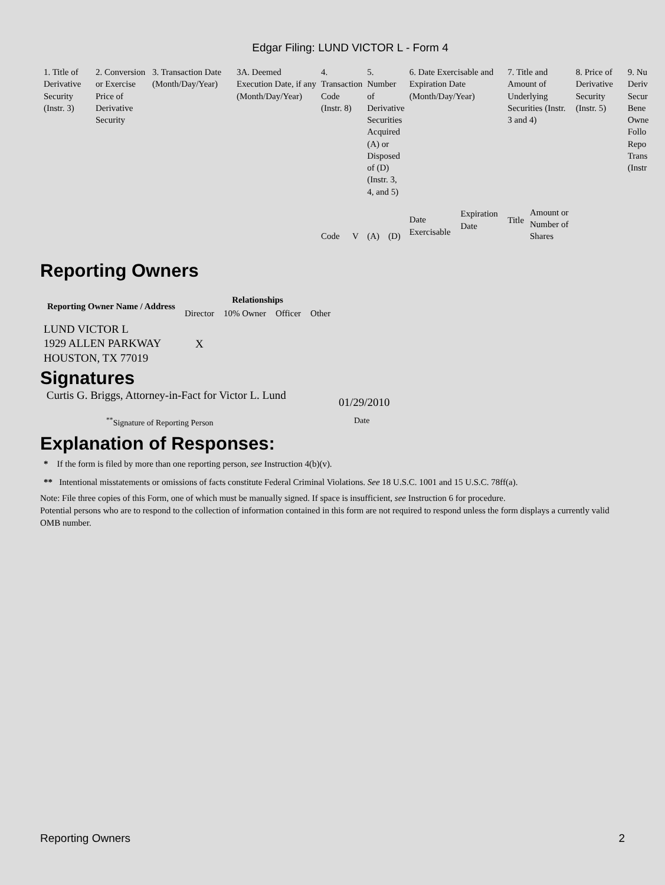Edgar Filing: LUND VICTOR L - Form 4
| 1. Title of Derivative Security (Instr. 3) | 2. Conversion or Exercise Price of Derivative Security | 3. Transaction Date (Month/Day/Year) | 3A. Deemed Execution Date, if any (Month/Day/Year) | 4. Transaction Code (Instr. 8) | | 5. Number of Derivative Securities Acquired (A) or Disposed of (D) (Instr. 3, 4, and 5) | | 6. Date Exercisable and Expiration Date (Month/Day/Year) | | 7. Title and Amount of Underlying Securities (Instr. 3 and 4) | | 8. Price of Derivative Security (Instr. 5) | 9. Nu Deriv Secur Bene Owne Follo Repo Trans (Instr |
| --- | --- | --- | --- | --- | --- | --- | --- | --- | --- | --- | --- | --- | --- |
| | | | | Code | V | (A) | (D) | Date Exercisable | Expiration Date | Title | Amount or Number of Shares | | |
Reporting Owners
| Reporting Owner Name / Address | Relationships | | | |
| --- | --- | --- | --- | --- |
| | Director | 10% Owner | Officer | Other |
| LUND VICTOR L 1929 ALLEN PARKWAY HOUSTON, TX 77019 | X | | | |
Signatures
Curtis G. Briggs, Attorney-in-Fact for Victor L. Lund
01/29/2010
<sup>**</sup> Signature of Reporting Person Date
Explanation of Responses:
* If the form is filed by more than one reporting person, see Instruction 4(b)(v).
** Intentional misstatements or omissions of facts constitute Federal Criminal Violations. See 18 U.S.C. 1001 and 15 U.S.C. 78ff(a).
Note: File three copies of this Form, one of which must be manually signed. If space is insufficient, see Instruction 6 for procedure.
Potential persons who are to respond to the collection of information contained in this form are not required to respond unless the form displays a currently valid OMB number.
Reporting Owners 2